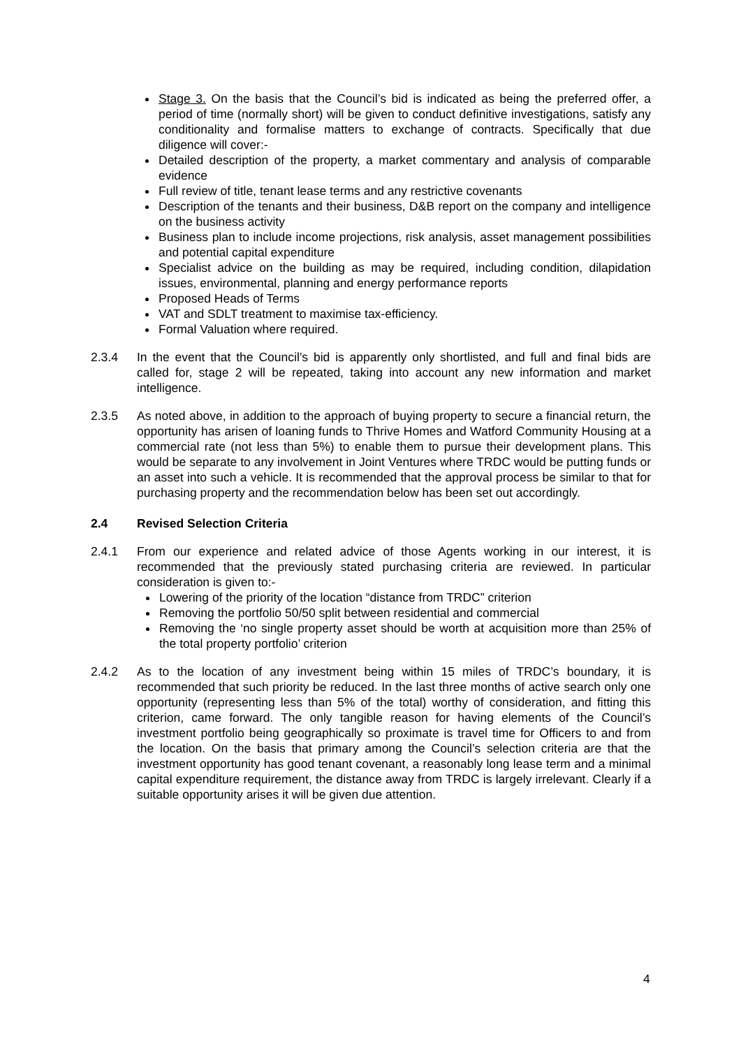Stage 3. On the basis that the Council’s bid is indicated as being the preferred offer, a period of time (normally short) will be given to conduct definitive investigations, satisfy any conditionality and formalise matters to exchange of contracts. Specifically that due diligence will cover:-
Detailed description of the property, a market commentary and analysis of comparable evidence
Full review of title, tenant lease terms and any restrictive covenants
Description of the tenants and their business, D&B report on the company and intelligence on the business activity
Business plan to include income projections, risk analysis, asset management possibilities and potential capital expenditure
Specialist advice on the building as may be required, including condition, dilapidation issues, environmental, planning and energy performance reports
Proposed Heads of Terms
VAT and SDLT treatment to maximise tax-efficiency.
Formal Valuation where required.
2.3.4 In the event that the Council’s bid is apparently only shortlisted, and full and final bids are called for, stage 2 will be repeated, taking into account any new information and market intelligence.
2.3.5 As noted above, in addition to the approach of buying property to secure a financial return, the opportunity has arisen of loaning funds to Thrive Homes and Watford Community Housing at a commercial rate (not less than 5%) to enable them to pursue their development plans. This would be separate to any involvement in Joint Ventures where TRDC would be putting funds or an asset into such a vehicle. It is recommended that the approval process be similar to that for purchasing property and the recommendation below has been set out accordingly.
2.4 Revised Selection Criteria
2.4.1 From our experience and related advice of those Agents working in our interest, it is recommended that the previously stated purchasing criteria are reviewed. In particular consideration is given to:-
Lowering of the priority of the location “distance from TRDC” criterion
Removing the portfolio 50/50 split between residential and commercial
Removing the ‘no single property asset should be worth at acquisition more than 25% of the total property portfolio’ criterion
2.4.2 As to the location of any investment being within 15 miles of TRDC’s boundary, it is recommended that such priority be reduced. In the last three months of active search only one opportunity (representing less than 5% of the total) worthy of consideration, and fitting this criterion, came forward. The only tangible reason for having elements of the Council’s investment portfolio being geographically so proximate is travel time for Officers to and from the location. On the basis that primary among the Council’s selection criteria are that the investment opportunity has good tenant covenant, a reasonably long lease term and a minimal capital expenditure requirement, the distance away from TRDC is largely irrelevant. Clearly if a suitable opportunity arises it will be given due attention.
4